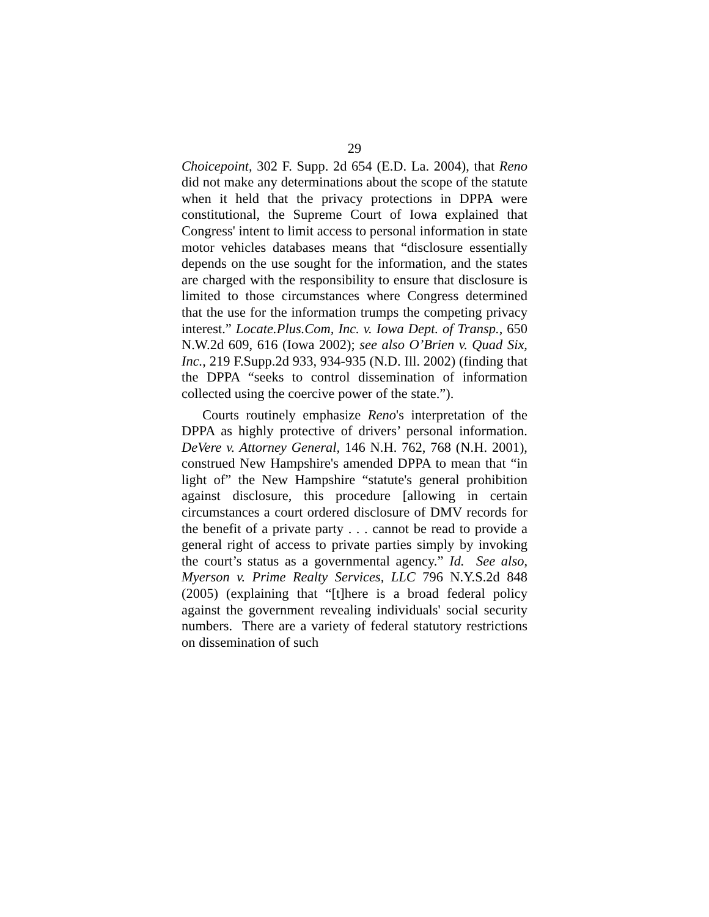29
Choicepoint, 302 F. Supp. 2d 654 (E.D. La. 2004), that Reno did not make any determinations about the scope of the statute when it held that the privacy protections in DPPA were constitutional, the Supreme Court of Iowa explained that Congress' intent to limit access to personal information in state motor vehicles databases means that “disclosure essentially depends on the use sought for the information, and the states are charged with the responsibility to ensure that disclosure is limited to those circumstances where Congress determined that the use for the information trumps the competing privacy interest.” Locate.Plus.Com, Inc. v. Iowa Dept. of Transp., 650 N.W.2d 609, 616 (Iowa 2002); see also O’Brien v. Quad Six, Inc., 219 F.Supp.2d 933, 934-935 (N.D. Ill. 2002) (finding that the DPPA “seeks to control dissemination of information collected using the coercive power of the state.”).
Courts routinely emphasize Reno's interpretation of the DPPA as highly protective of drivers’ personal information. DeVere v. Attorney General, 146 N.H. 762, 768 (N.H. 2001), construed New Hampshire's amended DPPA to mean that “in light of” the New Hampshire “statute's general prohibition against disclosure, this procedure [allowing in certain circumstances a court ordered disclosure of DMV records for the benefit of a private party . . . cannot be read to provide a general right of access to private parties simply by invoking the court’s status as a governmental agency.” Id. See also, Myerson v. Prime Realty Services, LLC 796 N.Y.S.2d 848 (2005) (explaining that “[t]here is a broad federal policy against the government revealing individuals' social security numbers. There are a variety of federal statutory restrictions on dissemination of such